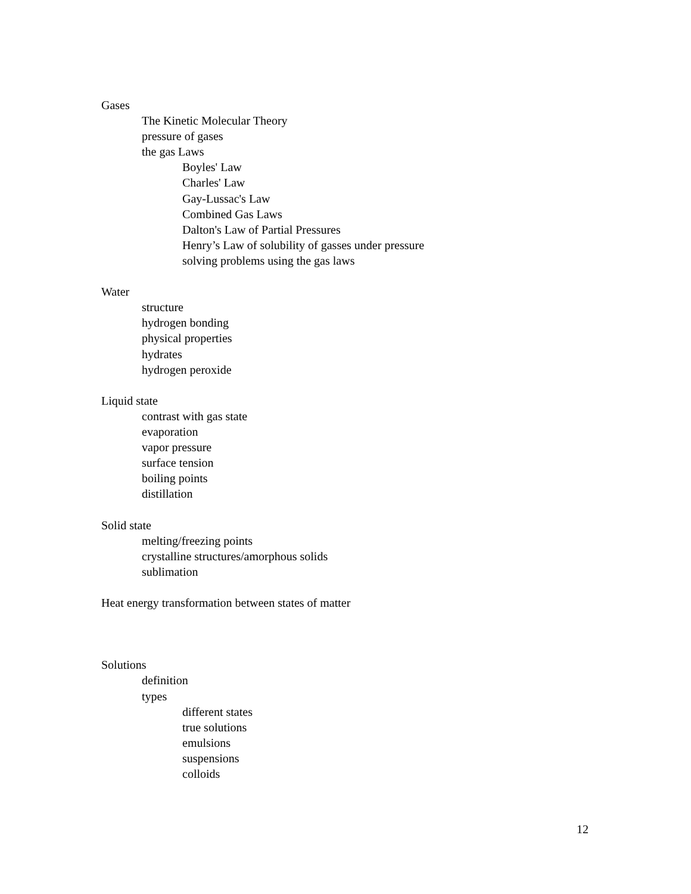Gases
The Kinetic Molecular Theory
pressure of gases
the gas Laws
Boyles' Law
Charles' Law
Gay-Lussac's Law
Combined Gas Laws
Dalton's Law of Partial Pressures
Henry’s Law of solubility of gasses under pressure
solving problems using the gas laws
Water
structure
hydrogen bonding
physical properties
hydrates
hydrogen peroxide
Liquid state
contrast with gas state
evaporation
vapor pressure
surface tension
boiling points
distillation
Solid state
melting/freezing points
crystalline structures/amorphous solids
sublimation
Heat energy transformation between states of matter
Solutions
definition
types
different states
true solutions
emulsions
suspensions
colloids
12